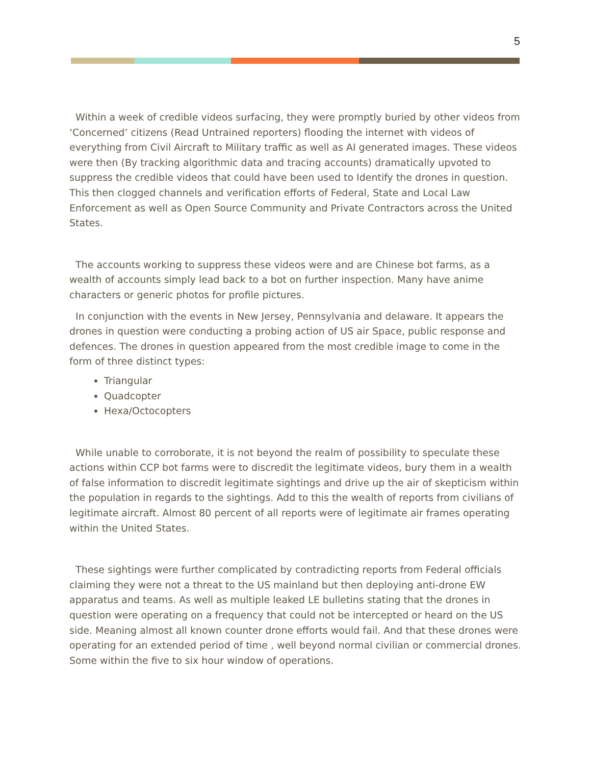5
Within a week of credible videos surfacing, they were promptly buried by other videos from ‘Concerned’ citizens (Read Untrained reporters) flooding the internet with videos of everything from Civil Aircraft to Military traffic as well as AI generated images. These videos were then (By tracking algorithmic data and tracing accounts) dramatically upvoted to suppress the credible videos that could have been used to Identify the drones in question. This then clogged channels and verification efforts of Federal, State and Local Law Enforcement as well as Open Source Community and Private Contractors across the United States.
The accounts working to suppress these videos were and are Chinese bot farms, as a wealth of accounts simply lead back to a bot on further inspection. Many have anime characters or generic photos for profile pictures.
In conjunction with the events in New Jersey, Pennsylvania and delaware. It appears the drones in question were conducting a probing action of US air Space, public response and defences. The drones in question appeared from the most credible image to come in the form of three distinct types:
Triangular
Quadcopter
Hexa/Octocopters
While unable to corroborate, it is not beyond the realm of possibility to speculate these actions within CCP bot farms were to discredit the legitimate videos, bury them in a wealth of false information to discredit legitimate sightings and drive up the air of skepticism within the population in regards to the sightings. Add to this the wealth of reports from civilians of legitimate aircraft. Almost 80 percent of all reports were of legitimate air frames operating within the United States.
These sightings were further complicated by contradicting reports from Federal officials claiming they were not a threat to the US mainland but then deploying anti-drone EW apparatus and teams. As well as multiple leaked LE bulletins stating that the drones in question were operating on a frequency that could not be intercepted or heard on the US side. Meaning almost all known counter drone efforts would fail. And that these drones were operating for an extended period of time , well beyond normal civilian or commercial drones. Some within the five to six hour window of operations.